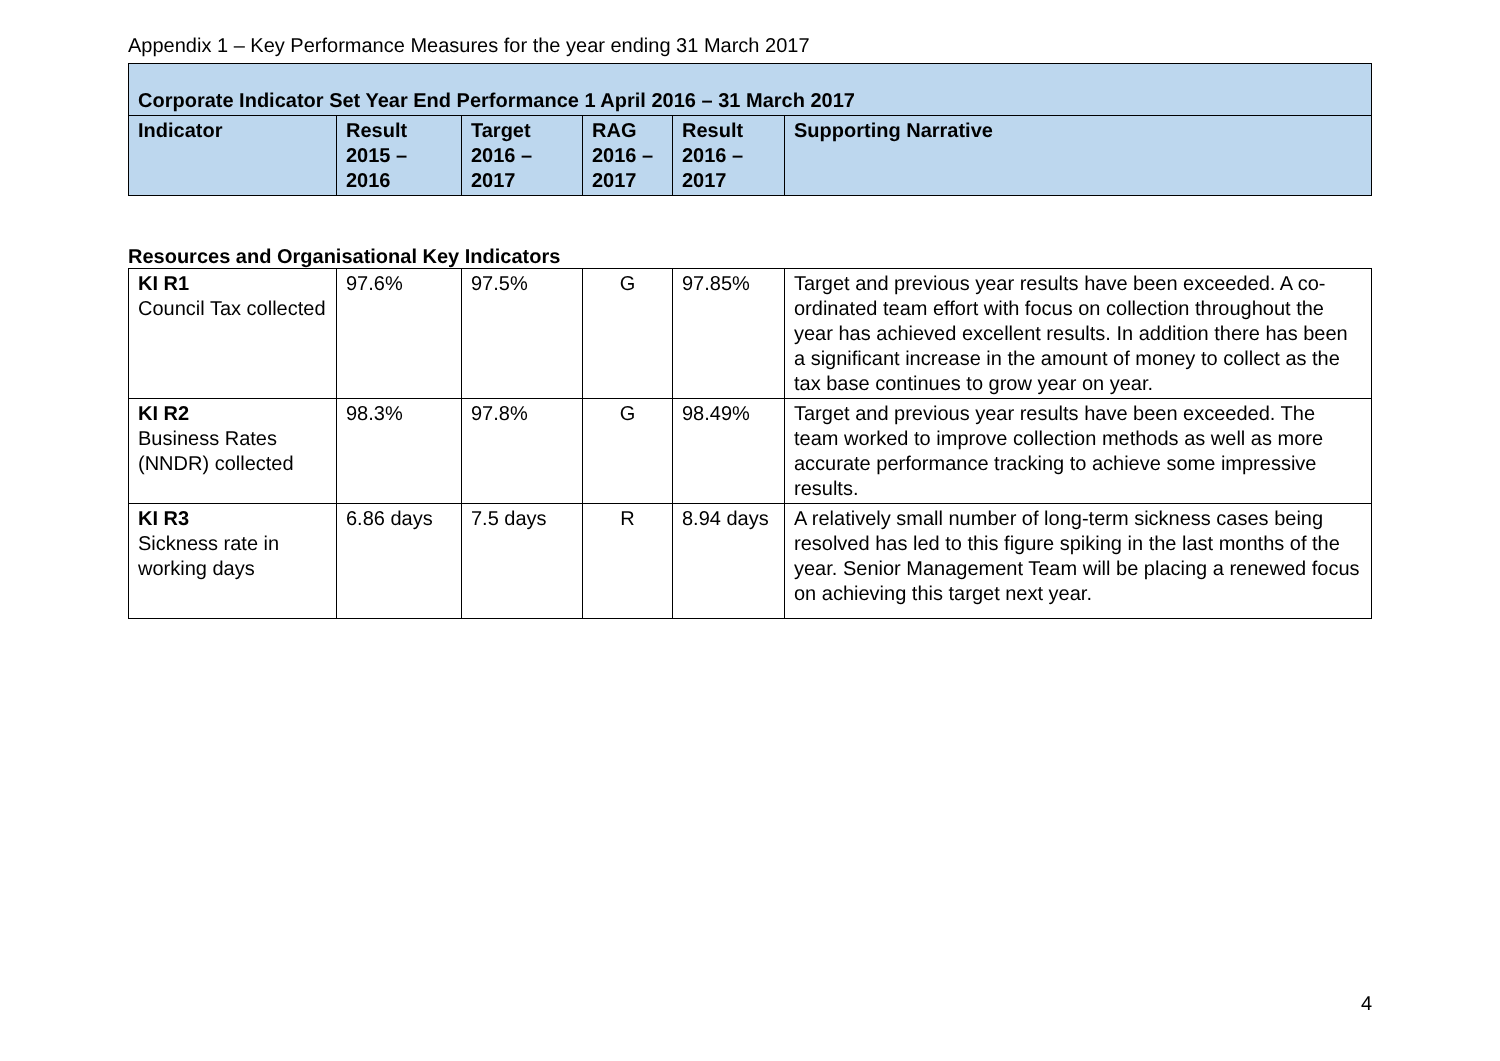Appendix 1 – Key Performance Measures for the year ending 31 March 2017
| Corporate Indicator Set Year End Performance 1 April 2016 – 31 March 2017 | | | | | |
| --- | --- | --- | --- | --- | --- |
| Indicator | Result 2015 – 2016 | Target 2016 – 2017 | RAG 2016 – 2017 | Result 2016 – 2017 | Supporting Narrative |
Resources and Organisational Key Indicators
| KI R1 Council Tax collected | 97.6% | 97.5% | G | 97.85% | Target and previous year results have been exceeded. A co-ordinated team effort with focus on collection throughout the year has achieved excellent results. In addition there has been a significant increase in the amount of money to collect as the tax base continues to grow year on year. |
| KI R2 Business Rates (NNDR) collected | 98.3% | 97.8% | G | 98.49% | Target and previous year results have been exceeded. The team worked to improve collection methods as well as more accurate performance tracking to achieve some impressive results. |
| KI R3 Sickness rate in working days | 6.86 days | 7.5 days | R | 8.94 days | A relatively small number of long-term sickness cases being resolved has led to this figure spiking in the last months of the year. Senior Management Team will be placing a renewed focus on achieving this target next year. |
4